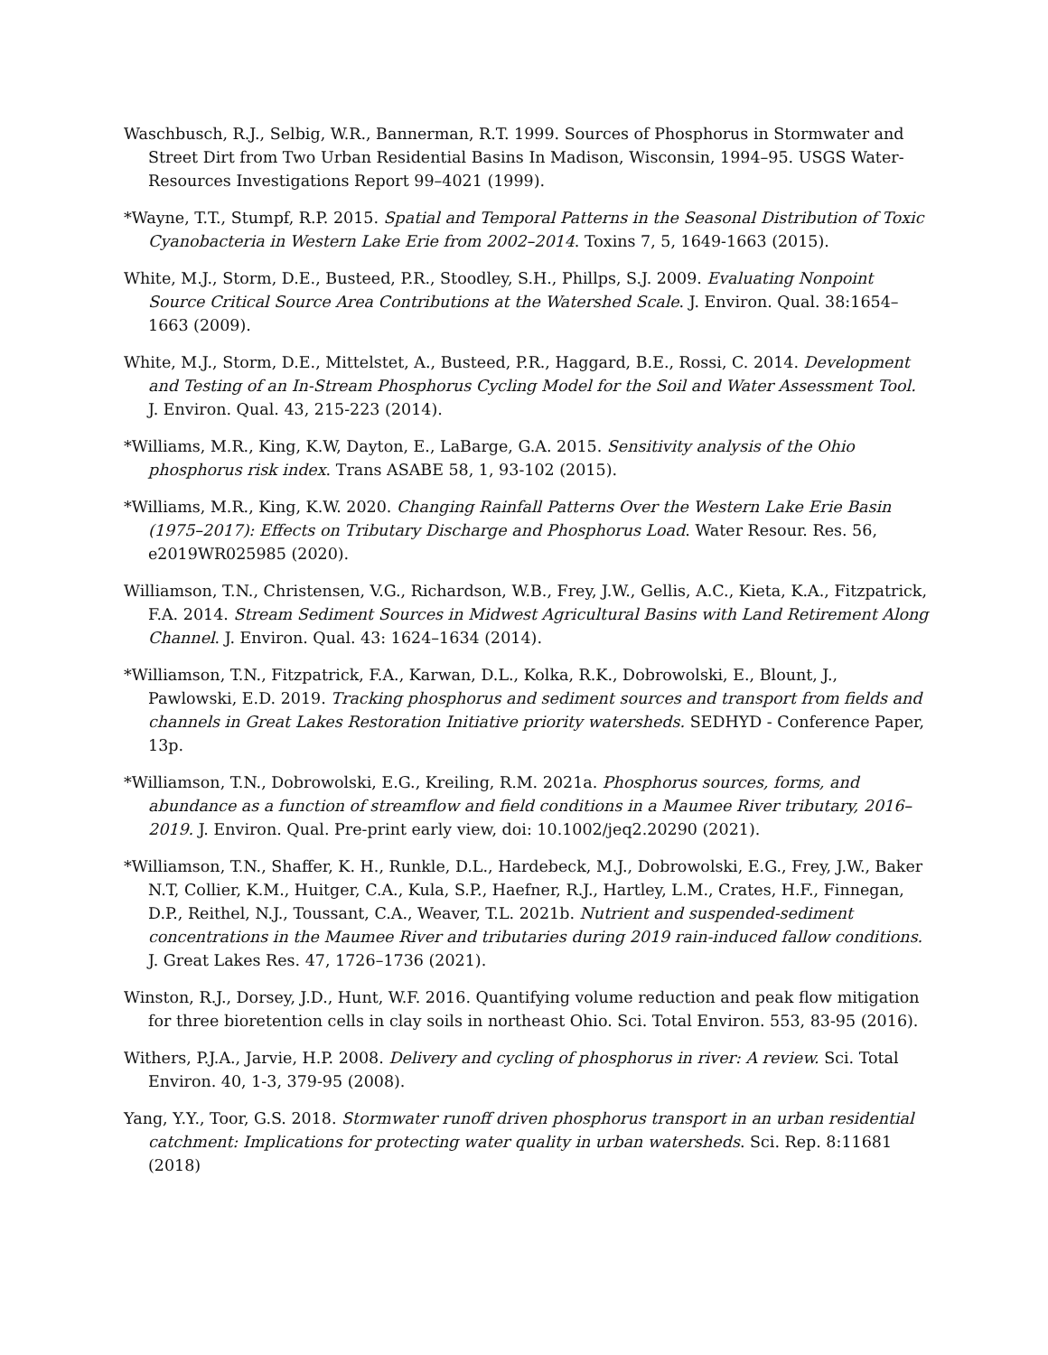Waschbusch, R.J., Selbig, W.R., Bannerman, R.T. 1999. Sources of Phosphorus in Stormwater and Street Dirt from Two Urban Residential Basins In Madison, Wisconsin, 1994–95. USGS Water-Resources Investigations Report 99–4021 (1999).
*Wayne, T.T., Stumpf, R.P. 2015. Spatial and Temporal Patterns in the Seasonal Distribution of Toxic Cyanobacteria in Western Lake Erie from 2002–2014. Toxins 7, 5, 1649-1663 (2015).
White, M.J., Storm, D.E., Busteed, P.R., Stoodley, S.H., Phillps, S.J. 2009. Evaluating Nonpoint Source Critical Source Area Contributions at the Watershed Scale. J. Environ. Qual. 38:1654–1663 (2009).
White, M.J., Storm, D.E., Mittelstet, A., Busteed, P.R., Haggard, B.E., Rossi, C. 2014. Development and Testing of an In-Stream Phosphorus Cycling Model for the Soil and Water Assessment Tool. J. Environ. Qual. 43, 215-223 (2014).
*Williams, M.R., King, K.W, Dayton, E., LaBarge, G.A. 2015. Sensitivity analysis of the Ohio phosphorus risk index. Trans ASABE 58, 1, 93-102 (2015).
*Williams, M.R., King, K.W. 2020. Changing Rainfall Patterns Over the Western Lake Erie Basin (1975–2017): Effects on Tributary Discharge and Phosphorus Load. Water Resour. Res. 56, e2019WR025985 (2020).
Williamson, T.N., Christensen, V.G., Richardson, W.B., Frey, J.W., Gellis, A.C., Kieta, K.A., Fitzpatrick, F.A. 2014. Stream Sediment Sources in Midwest Agricultural Basins with Land Retirement Along Channel. J. Environ. Qual. 43: 1624–1634 (2014).
*Williamson, T.N., Fitzpatrick, F.A., Karwan, D.L., Kolka, R.K., Dobrowolski, E., Blount, J., Pawlowski, E.D. 2019. Tracking phosphorus and sediment sources and transport from fields and channels in Great Lakes Restoration Initiative priority watersheds. SEDHYD - Conference Paper, 13p.
*Williamson, T.N., Dobrowolski, E.G., Kreiling, R.M. 2021a. Phosphorus sources, forms, and abundance as a function of streamflow and field conditions in a Maumee River tributary, 2016–2019. J. Environ. Qual. Pre-print early view, doi: 10.1002/jeq2.20290 (2021).
*Williamson, T.N., Shaffer, K. H., Runkle, D.L., Hardebeck, M.J., Dobrowolski, E.G., Frey, J.W., Baker N.T, Collier, K.M., Huitger, C.A., Kula, S.P., Haefner, R.J., Hartley, L.M., Crates, H.F., Finnegan, D.P., Reithel, N.J., Toussant, C.A., Weaver, T.L. 2021b. Nutrient and suspended-sediment concentrations in the Maumee River and tributaries during 2019 rain-induced fallow conditions. J. Great Lakes Res. 47, 1726–1736 (2021).
Winston, R.J., Dorsey, J.D., Hunt, W.F. 2016. Quantifying volume reduction and peak flow mitigation for three bioretention cells in clay soils in northeast Ohio. Sci. Total Environ. 553, 83-95 (2016).
Withers, P.J.A., Jarvie, H.P. 2008. Delivery and cycling of phosphorus in river: A review. Sci. Total Environ. 40, 1-3, 379-95 (2008).
Yang, Y.Y., Toor, G.S. 2018. Stormwater runoff driven phosphorus transport in an urban residential catchment: Implications for protecting water quality in urban watersheds. Sci. Rep. 8:11681 (2018)